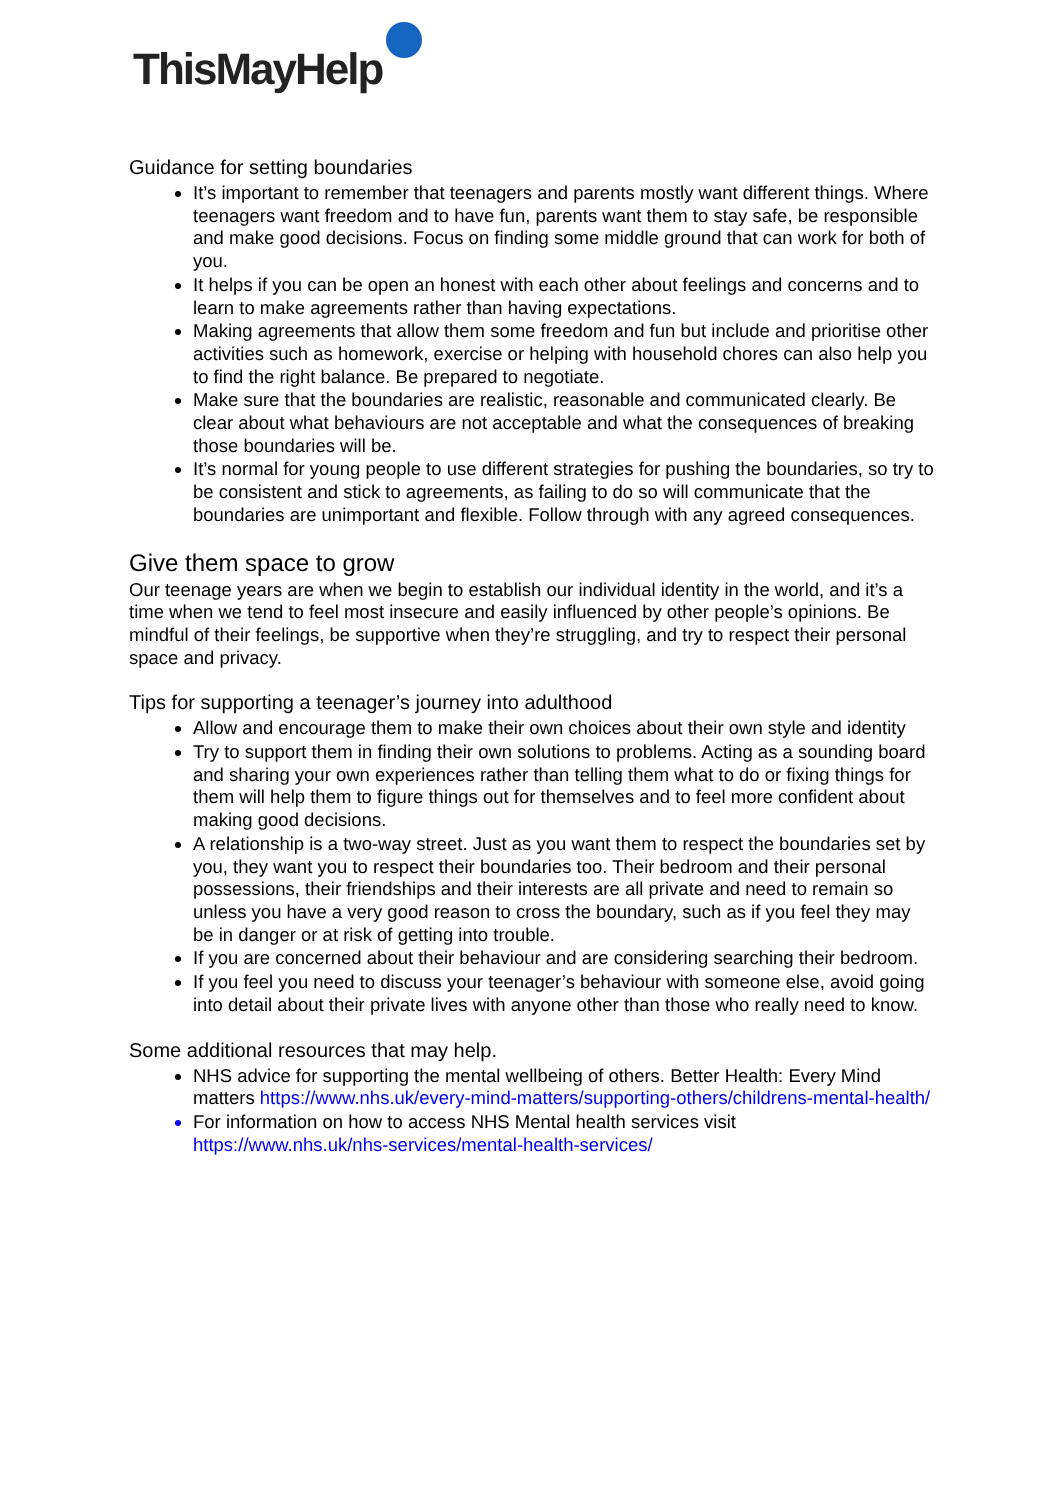ThisMayHelp
Guidance for setting boundaries
It’s important to remember that teenagers and parents mostly want different things. Where teenagers want freedom and to have fun, parents want them to stay safe, be responsible and make good decisions. Focus on finding some middle ground that can work for both of you.
It helps if you can be open an honest with each other about feelings and concerns and to learn to make agreements rather than having expectations.
Making agreements that allow them some freedom and fun but include and prioritise other activities such as homework, exercise or helping with household chores can also help you to find the right balance. Be prepared to negotiate.
Make sure that the boundaries are realistic, reasonable and communicated clearly. Be clear about what behaviours are not acceptable and what the consequences of breaking those boundaries will be.
It’s normal for young people to use different strategies for pushing the boundaries, so try to be consistent and stick to agreements, as failing to do so will communicate that the boundaries are unimportant and flexible. Follow through with any agreed consequences.
Give them space to grow
Our teenage years are when we begin to establish our individual identity in the world, and it’s a time when we tend to feel most insecure and easily influenced by other people’s opinions. Be mindful of their feelings, be supportive when they’re struggling, and try to respect their personal space and privacy.
Tips for supporting a teenager’s journey into adulthood
Allow and encourage them to make their own choices about their own style and identity
Try to support them in finding their own solutions to problems. Acting as a sounding board and sharing your own experiences rather than telling them what to do or fixing things for them will help them to figure things out for themselves and to feel more confident about making good decisions.
A relationship is a two-way street. Just as you want them to respect the boundaries set by you, they want you to respect their boundaries too. Their bedroom and their personal possessions, their friendships and their interests are all private and need to remain so unless you have a very good reason to cross the boundary, such as if you feel they may be in danger or at risk of getting into trouble.
If you are concerned about their behaviour and are considering searching their bedroom.
If you feel you need to discuss your teenager’s behaviour with someone else, avoid going into detail about their private lives with anyone other than those who really need to know.
Some additional resources that may help.
NHS advice for supporting the mental wellbeing of others. Better Health: Every Mind matters https://www.nhs.uk/every-mind-matters/supporting-others/childrens-mental-health/
For information on how to access NHS Mental health services visit https://www.nhs.uk/nhs-services/mental-health-services/